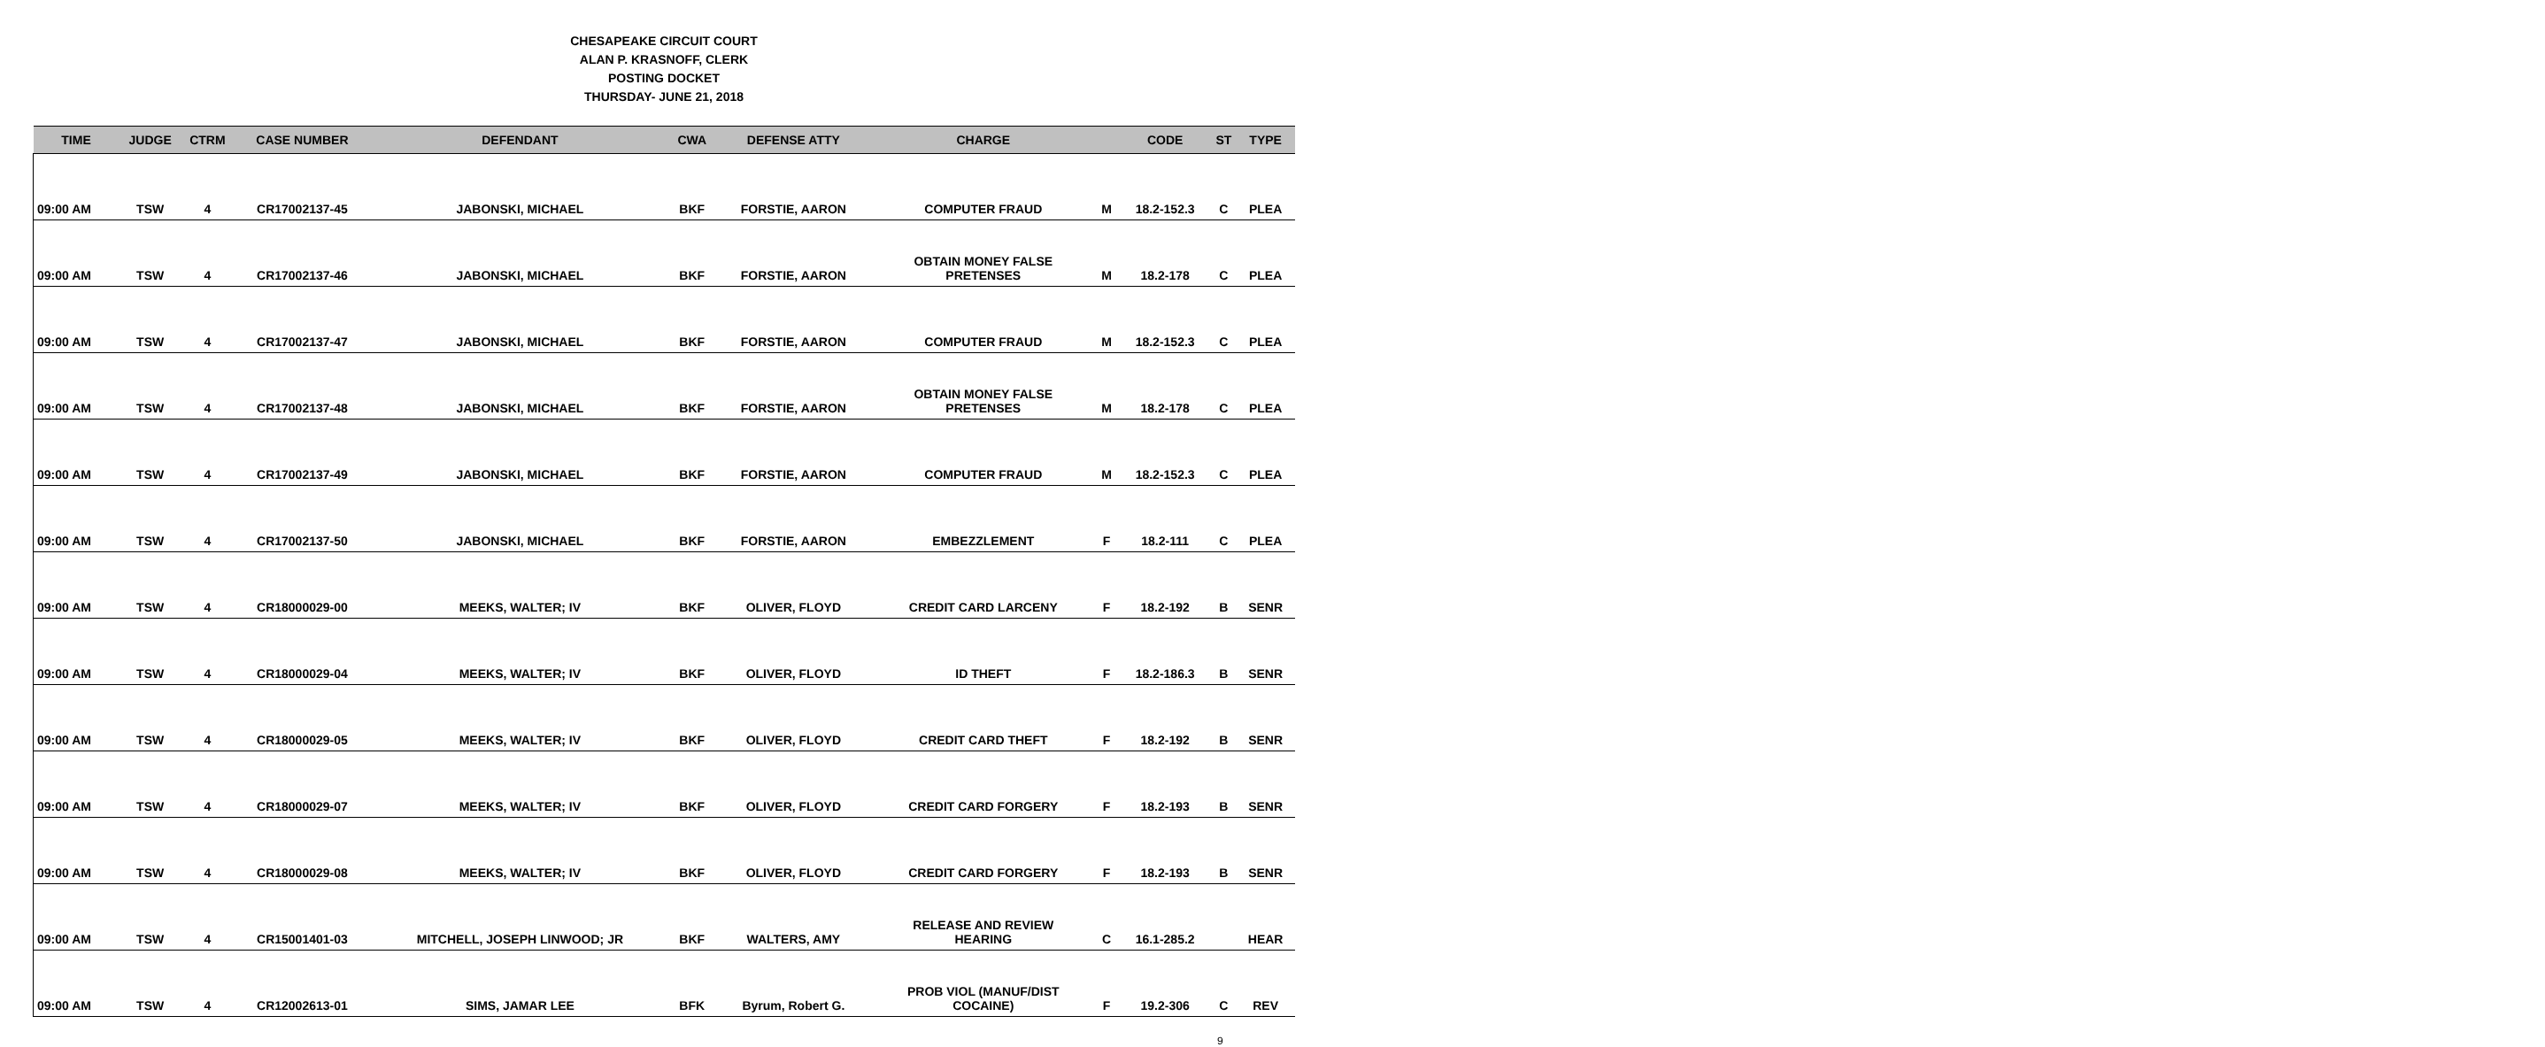CHESAPEAKE CIRCUIT COURT
ALAN P. KRASNOFF, CLERK
POSTING DOCKET
THURSDAY- JUNE 21, 2018
| TIME | JUDGE | CTRM | CASE NUMBER | DEFENDANT | CWA | DEFENSE ATTY | CHARGE | | CODE | ST | TYPE |
| --- | --- | --- | --- | --- | --- | --- | --- | --- | --- | --- | --- |
| 09:00 AM | TSW | 4 | CR17002137-45 | JABONSKI, MICHAEL | BKF | FORSTIE, AARON | COMPUTER FRAUD | M | 18.2-152.3 | C | PLEA |
| 09:00 AM | TSW | 4 | CR17002137-46 | JABONSKI, MICHAEL | BKF | FORSTIE, AARON | OBTAIN MONEY FALSE PRETENSES | M | 18.2-178 | C | PLEA |
| 09:00 AM | TSW | 4 | CR17002137-47 | JABONSKI, MICHAEL | BKF | FORSTIE, AARON | COMPUTER FRAUD | M | 18.2-152.3 | C | PLEA |
| 09:00 AM | TSW | 4 | CR17002137-48 | JABONSKI, MICHAEL | BKF | FORSTIE, AARON | OBTAIN MONEY FALSE PRETENSES | M | 18.2-178 | C | PLEA |
| 09:00 AM | TSW | 4 | CR17002137-49 | JABONSKI, MICHAEL | BKF | FORSTIE, AARON | COMPUTER FRAUD | M | 18.2-152.3 | C | PLEA |
| 09:00 AM | TSW | 4 | CR17002137-50 | JABONSKI, MICHAEL | BKF | FORSTIE, AARON | EMBEZZLEMENT | F | 18.2-111 | C | PLEA |
| 09:00 AM | TSW | 4 | CR18000029-00 | MEEKS, WALTER; IV | BKF | OLIVER, FLOYD | CREDIT CARD LARCENY | F | 18.2-192 | B | SENR |
| 09:00 AM | TSW | 4 | CR18000029-04 | MEEKS, WALTER; IV | BKF | OLIVER, FLOYD | ID THEFT | F | 18.2-186.3 | B | SENR |
| 09:00 AM | TSW | 4 | CR18000029-05 | MEEKS, WALTER; IV | BKF | OLIVER, FLOYD | CREDIT CARD THEFT | F | 18.2-192 | B | SENR |
| 09:00 AM | TSW | 4 | CR18000029-07 | MEEKS, WALTER; IV | BKF | OLIVER, FLOYD | CREDIT CARD FORGERY | F | 18.2-193 | B | SENR |
| 09:00 AM | TSW | 4 | CR18000029-08 | MEEKS, WALTER; IV | BKF | OLIVER, FLOYD | CREDIT CARD FORGERY | F | 18.2-193 | B | SENR |
| 09:00 AM | TSW | 4 | CR15001401-03 | MITCHELL, JOSEPH LINWOOD; JR | BKF | WALTERS, AMY | RELEASE AND REVIEW HEARING | C | 16.1-285.2 | | HEAR |
| 09:00 AM | TSW | 4 | CR12002613-01 | SIMS, JAMAR LEE | BFK | Byrum, Robert G. | PROB VIOL (MANUF/DIST COCAINE) | F | 19.2-306 | C | REV |
9